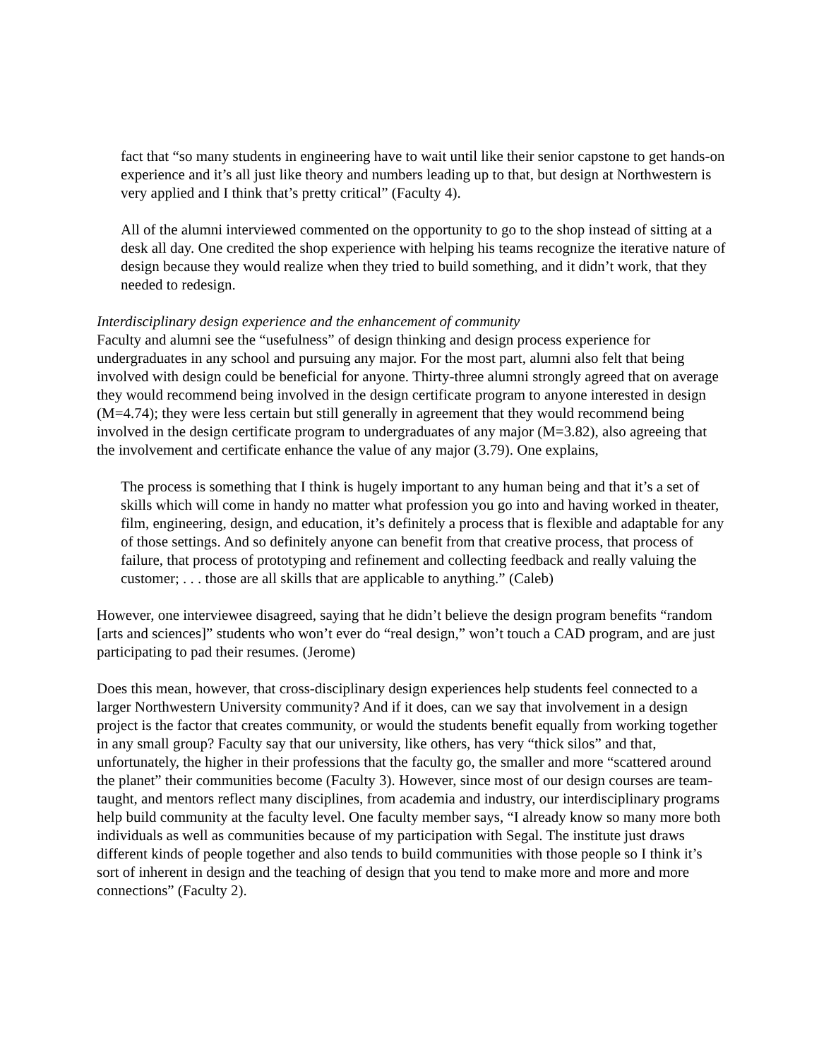fact that “so many students in engineering have to wait until like their senior capstone to get hands-on experience and it’s all just like theory and numbers leading up to that, but design at Northwestern is very applied and I think that’s pretty critical” (Faculty 4).
All of the alumni interviewed commented on the opportunity to go to the shop instead of sitting at a desk all day. One credited the shop experience with helping his teams recognize the iterative nature of design because they would realize when they tried to build something, and it didn’t work, that they needed to redesign.
Interdisciplinary design experience and the enhancement of community
Faculty and alumni see the “usefulness” of design thinking and design process experience for undergraduates in any school and pursuing any major. For the most part, alumni also felt that being involved with design could be beneficial for anyone. Thirty-three alumni strongly agreed that on average they would recommend being involved in the design certificate program to anyone interested in design (M=4.74); they were less certain but still generally in agreement that they would recommend being involved in the design certificate program to undergraduates of any major (M=3.82), also agreeing that the involvement and certificate enhance the value of any major (3.79). One explains,
The process is something that I think is hugely important to any human being and that it’s a set of skills which will come in handy no matter what profession you go into and having worked in theater, film, engineering, design, and education, it’s definitely a process that is flexible and adaptable for any of those settings. And so definitely anyone can benefit from that creative process, that process of failure, that process of prototyping and refinement and collecting feedback and really valuing the customer; . . . those are all skills that are applicable to anything.” (Caleb)
However, one interviewee disagreed, saying that he didn’t believe the design program benefits “random [arts and sciences]” students who won’t ever do “real design,” won’t touch a CAD program, and are just participating to pad their resumes. (Jerome)
Does this mean, however, that cross-disciplinary design experiences help students feel connected to a larger Northwestern University community? And if it does, can we say that involvement in a design project is the factor that creates community, or would the students benefit equally from working together in any small group? Faculty say that our university, like others, has very “thick silos” and that, unfortunately, the higher in their professions that the faculty go, the smaller and more “scattered around the planet” their communities become (Faculty 3). However, since most of our design courses are team-taught, and mentors reflect many disciplines, from academia and industry, our interdisciplinary programs help build community at the faculty level. One faculty member says, “I already know so many more both individuals as well as communities because of my participation with Segal. The institute just draws different kinds of people together and also tends to build communities with those people so I think it’s sort of inherent in design and the teaching of design that you tend to make more and more and more connections” (Faculty 2).